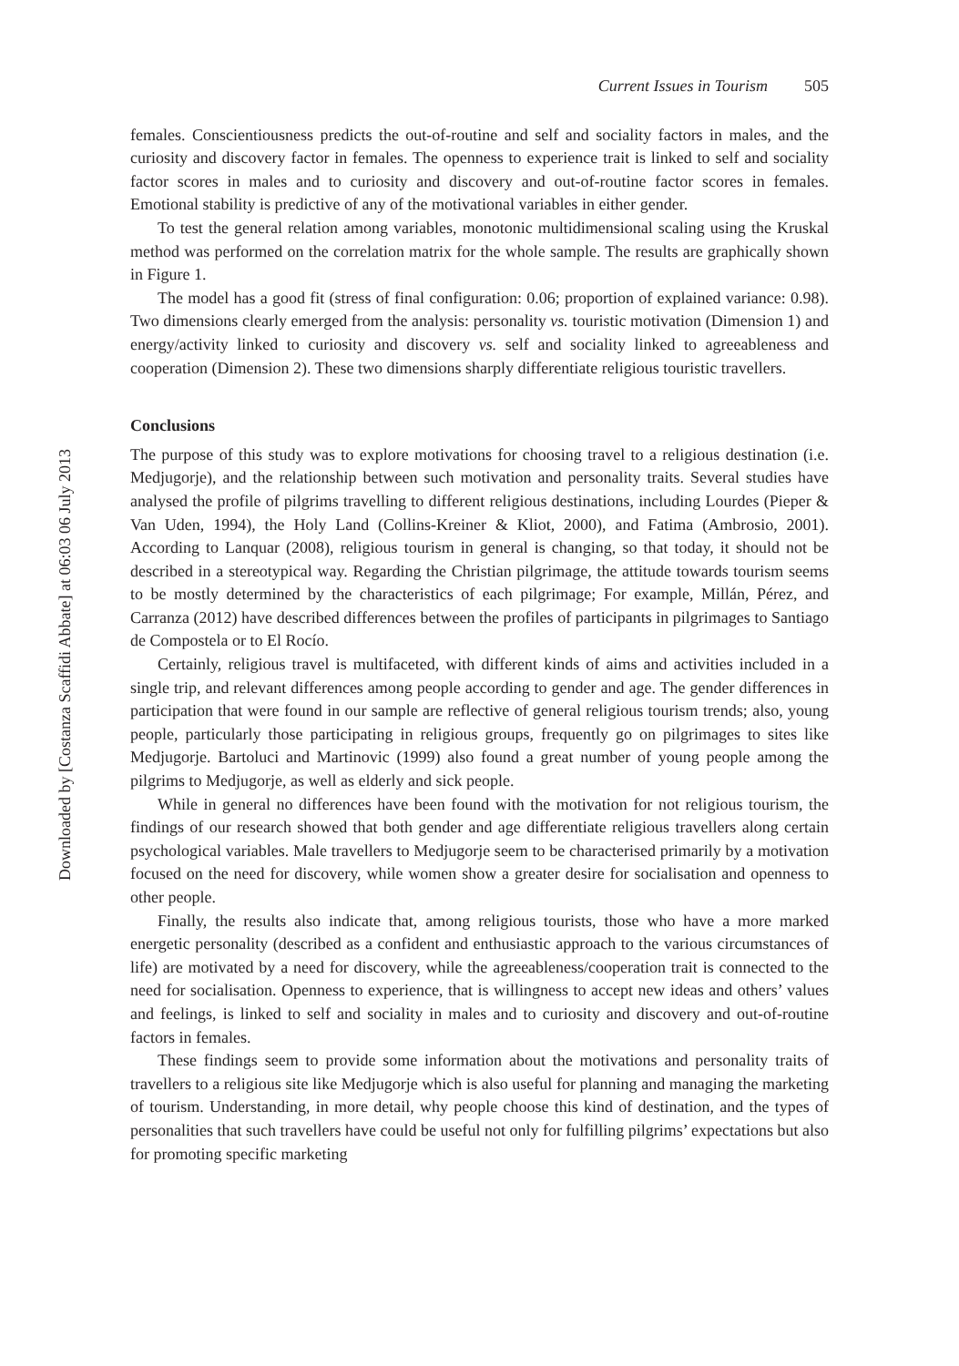Downloaded by [Costanza Scaffidi Abbate] at 06:03 06 July 2013
Current Issues in Tourism 505
females. Conscientiousness predicts the out-of-routine and self and sociality factors in males, and the curiosity and discovery factor in females. The openness to experience trait is linked to self and sociality factor scores in males and to curiosity and discovery and out-of-routine factor scores in females. Emotional stability is predictive of any of the motivational variables in either gender.
To test the general relation among variables, monotonic multidimensional scaling using the Kruskal method was performed on the correlation matrix for the whole sample. The results are graphically shown in Figure 1.
The model has a good fit (stress of final configuration: 0.06; proportion of explained variance: 0.98). Two dimensions clearly emerged from the analysis: personality vs. touristic motivation (Dimension 1) and energy/activity linked to curiosity and discovery vs. self and sociality linked to agreeableness and cooperation (Dimension 2). These two dimensions sharply differentiate religious touristic travellers.
Conclusions
The purpose of this study was to explore motivations for choosing travel to a religious destination (i.e. Medjugorje), and the relationship between such motivation and personality traits. Several studies have analysed the profile of pilgrims travelling to different religious destinations, including Lourdes (Pieper & Van Uden, 1994), the Holy Land (Collins-Kreiner & Kliot, 2000), and Fatima (Ambrosio, 2001). According to Lanquar (2008), religious tourism in general is changing, so that today, it should not be described in a stereotypical way. Regarding the Christian pilgrimage, the attitude towards tourism seems to be mostly determined by the characteristics of each pilgrimage; For example, Millán, Pérez, and Carranza (2012) have described differences between the profiles of participants in pilgrimages to Santiago de Compostela or to El Rocío.
Certainly, religious travel is multifaceted, with different kinds of aims and activities included in a single trip, and relevant differences among people according to gender and age. The gender differences in participation that were found in our sample are reflective of general religious tourism trends; also, young people, particularly those participating in religious groups, frequently go on pilgrimages to sites like Medjugorje. Bartoluci and Martinovic (1999) also found a great number of young people among the pilgrims to Medjugorje, as well as elderly and sick people.
While in general no differences have been found with the motivation for not religious tourism, the findings of our research showed that both gender and age differentiate religious travellers along certain psychological variables. Male travellers to Medjugorje seem to be characterised primarily by a motivation focused on the need for discovery, while women show a greater desire for socialisation and openness to other people.
Finally, the results also indicate that, among religious tourists, those who have a more marked energetic personality (described as a confident and enthusiastic approach to the various circumstances of life) are motivated by a need for discovery, while the agreeableness/cooperation trait is connected to the need for socialisation. Openness to experience, that is willingness to accept new ideas and others’ values and feelings, is linked to self and sociality in males and to curiosity and discovery and out-of-routine factors in females.
These findings seem to provide some information about the motivations and personality traits of travellers to a religious site like Medjugorje which is also useful for planning and managing the marketing of tourism. Understanding, in more detail, why people choose this kind of destination, and the types of personalities that such travellers have could be useful not only for fulfilling pilgrims’ expectations but also for promoting specific marketing